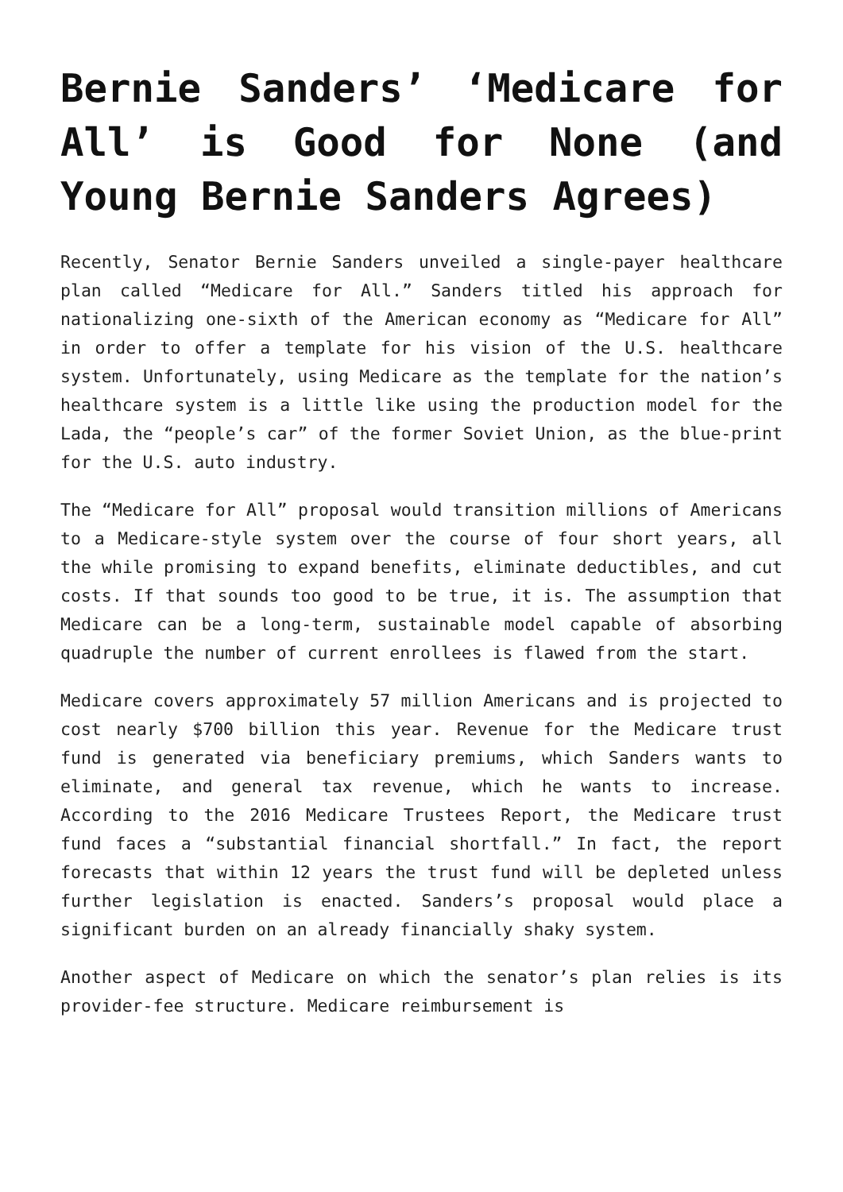Bernie Sanders’ ‘Medicare for All’ is Good for None (and Young Bernie Sanders Agrees)
Recently, Senator Bernie Sanders unveiled a single-payer healthcare plan called “Medicare for All.” Sanders titled his approach for nationalizing one-sixth of the American economy as “Medicare for All” in order to offer a template for his vision of the U.S. healthcare system. Unfortunately, using Medicare as the template for the nation’s healthcare system is a little like using the production model for the Lada, the “people’s car” of the former Soviet Union, as the blue-print for the U.S. auto industry.
The “Medicare for All” proposal would transition millions of Americans to a Medicare-style system over the course of four short years, all the while promising to expand benefits, eliminate deductibles, and cut costs. If that sounds too good to be true, it is. The assumption that Medicare can be a long-term, sustainable model capable of absorbing quadruple the number of current enrollees is flawed from the start.
Medicare covers approximately 57 million Americans and is projected to cost nearly $700 billion this year. Revenue for the Medicare trust fund is generated via beneficiary premiums, which Sanders wants to eliminate, and general tax revenue, which he wants to increase. According to the 2016 Medicare Trustees Report, the Medicare trust fund faces a “substantial financial shortfall.” In fact, the report forecasts that within 12 years the trust fund will be depleted unless further legislation is enacted. Sanders’s proposal would place a significant burden on an already financially shaky system.
Another aspect of Medicare on which the senator’s plan relies is its provider-fee structure. Medicare reimbursement is